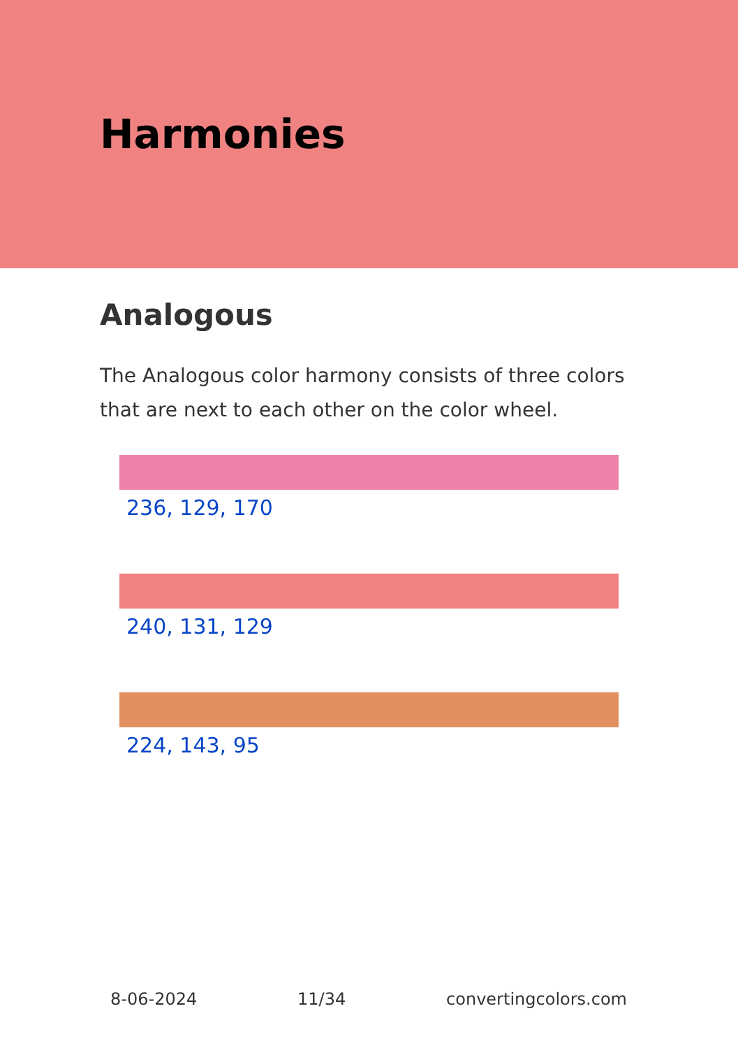Harmonies
Analogous
The Analogous color harmony consists of three colors that are next to each other on the color wheel.
236, 129, 170
240, 131, 129
224, 143, 95
8-06-2024 11/34 convertingcolors.com